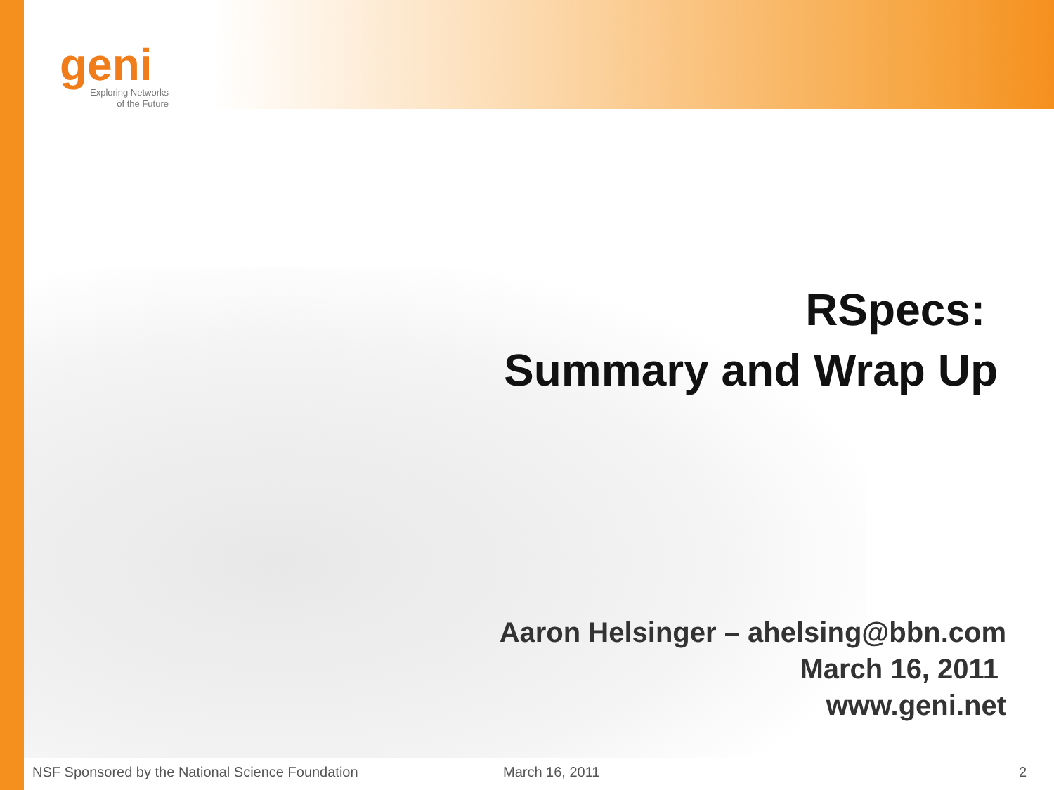geni
Exploring Networks
of the Future
RSpecs:
Summary and Wrap Up
Aaron Helsinger – ahelsing@bbn.com
March 16, 2011
www.geni.net
NSF Sponsored by the National Science Foundation March 16, 2011 2